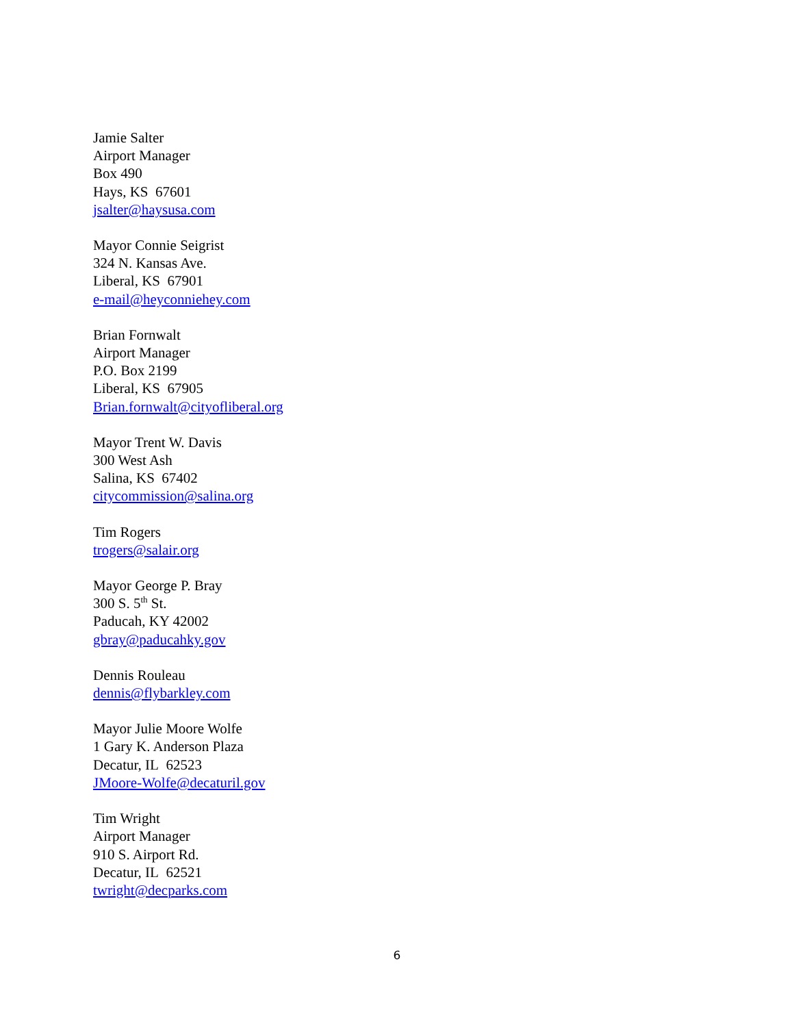Jamie Salter
Airport Manager
Box 490
Hays, KS 67601
jsalter@haysusa.com
Mayor Connie Seigrist
324 N. Kansas Ave.
Liberal, KS 67901
e-mail@heyconniehey.com
Brian Fornwalt
Airport Manager
P.O. Box 2199
Liberal, KS 67905
Brian.fornwalt@cityofliberal.org
Mayor Trent W. Davis
300 West Ash
Salina, KS 67402
citycommission@salina.org
Tim Rogers
trogers@salair.org
Mayor George P. Bray
300 S. 5<sup>th</sup> St.
Paducah, KY 42002
gbray@paducahky.gov
Dennis Rouleau
dennis@flybarkley.com
Mayor Julie Moore Wolfe
1 Gary K. Anderson Plaza
Decatur, IL 62523
JMoore-Wolfe@decaturil.gov
Tim Wright
Airport Manager
910 S. Airport Rd.
Decatur, IL 62521
twright@decparks.com
6